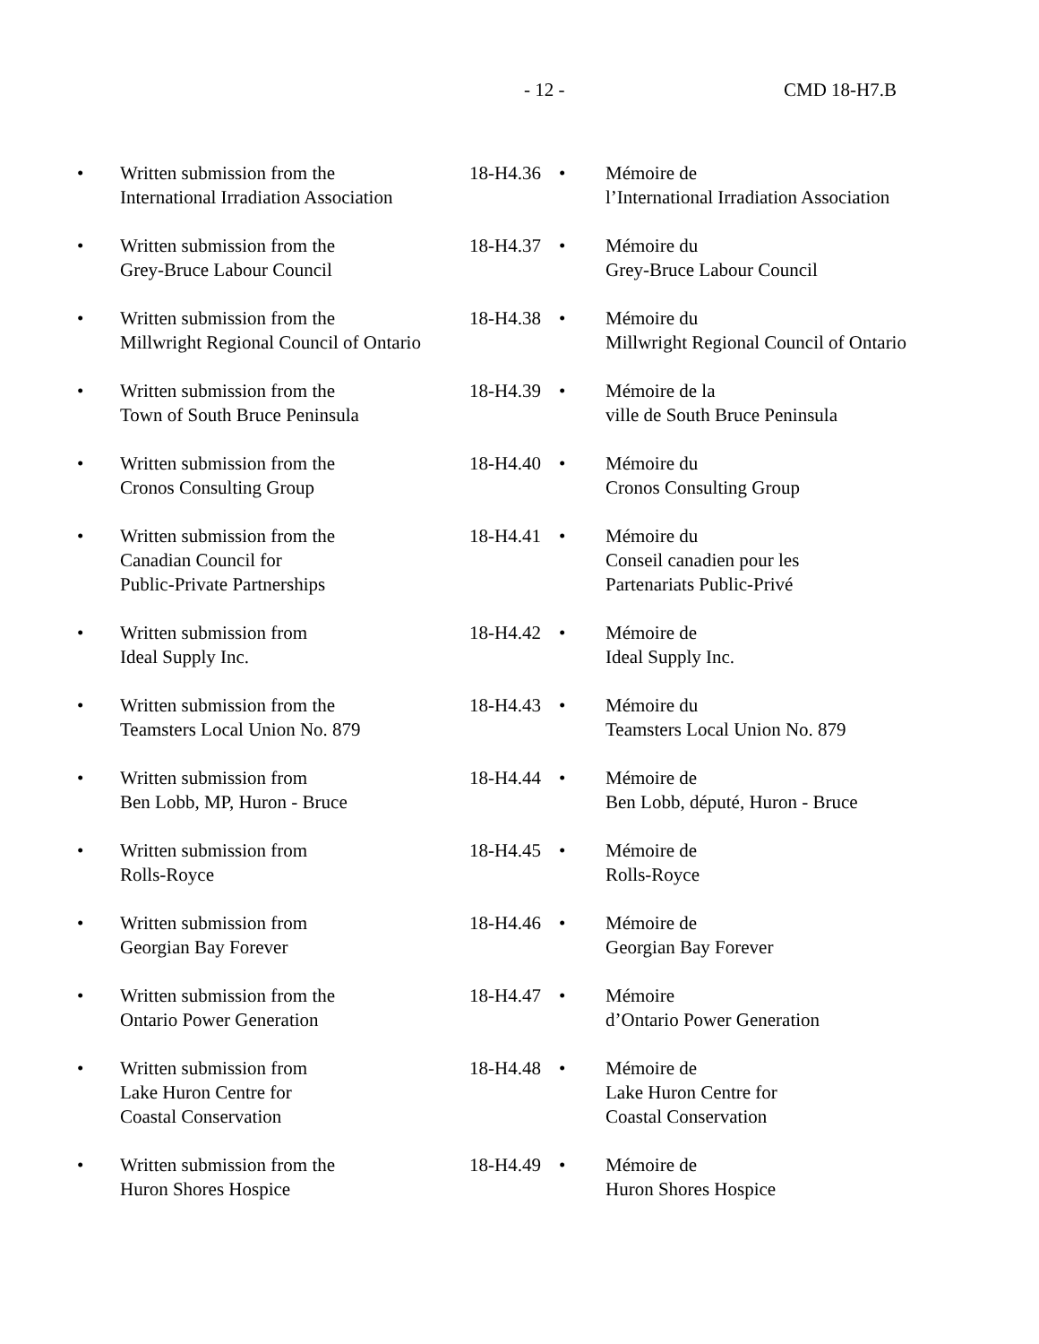- 12 - CMD 18-H7.B
| • | Written submission from the International Irradiation Association | 18-H4.36 | • | Mémoire de l’International Irradiation Association |
| • | Written submission from the Grey-Bruce Labour Council | 18-H4.37 | • | Mémoire du Grey-Bruce Labour Council |
| • | Written submission from the Millwright Regional Council of Ontario | 18-H4.38 | • | Mémoire du Millwright Regional Council of Ontario |
| • | Written submission from the Town of South Bruce Peninsula | 18-H4.39 | • | Mémoire de la ville de South Bruce Peninsula |
| • | Written submission from the Cronos Consulting Group | 18-H4.40 | • | Mémoire du Cronos Consulting Group |
| • | Written submission from the Canadian Council for Public-Private Partnerships | 18-H4.41 | • | Mémoire du Conseil canadien pour les Partenariats Public-Privé |
| • | Written submission from Ideal Supply Inc. | 18-H4.42 | • | Mémoire de Ideal Supply Inc. |
| • | Written submission from the Teamsters Local Union No. 879 | 18-H4.43 | • | Mémoire du Teamsters Local Union No. 879 |
| • | Written submission from Ben Lobb, MP, Huron - Bruce | 18-H4.44 | • | Mémoire de Ben Lobb, député, Huron - Bruce |
| • | Written submission from Rolls-Royce | 18-H4.45 | • | Mémoire de Rolls-Royce |
| • | Written submission from Georgian Bay Forever | 18-H4.46 | • | Mémoire de Georgian Bay Forever |
| • | Written submission from the Ontario Power Generation | 18-H4.47 | • | Mémoire d’Ontario Power Generation |
| • | Written submission from Lake Huron Centre for Coastal Conservation | 18-H4.48 | • | Mémoire de Lake Huron Centre for Coastal Conservation |
| • | Written submission from the Huron Shores Hospice | 18-H4.49 | • | Mémoire de Huron Shores Hospice |